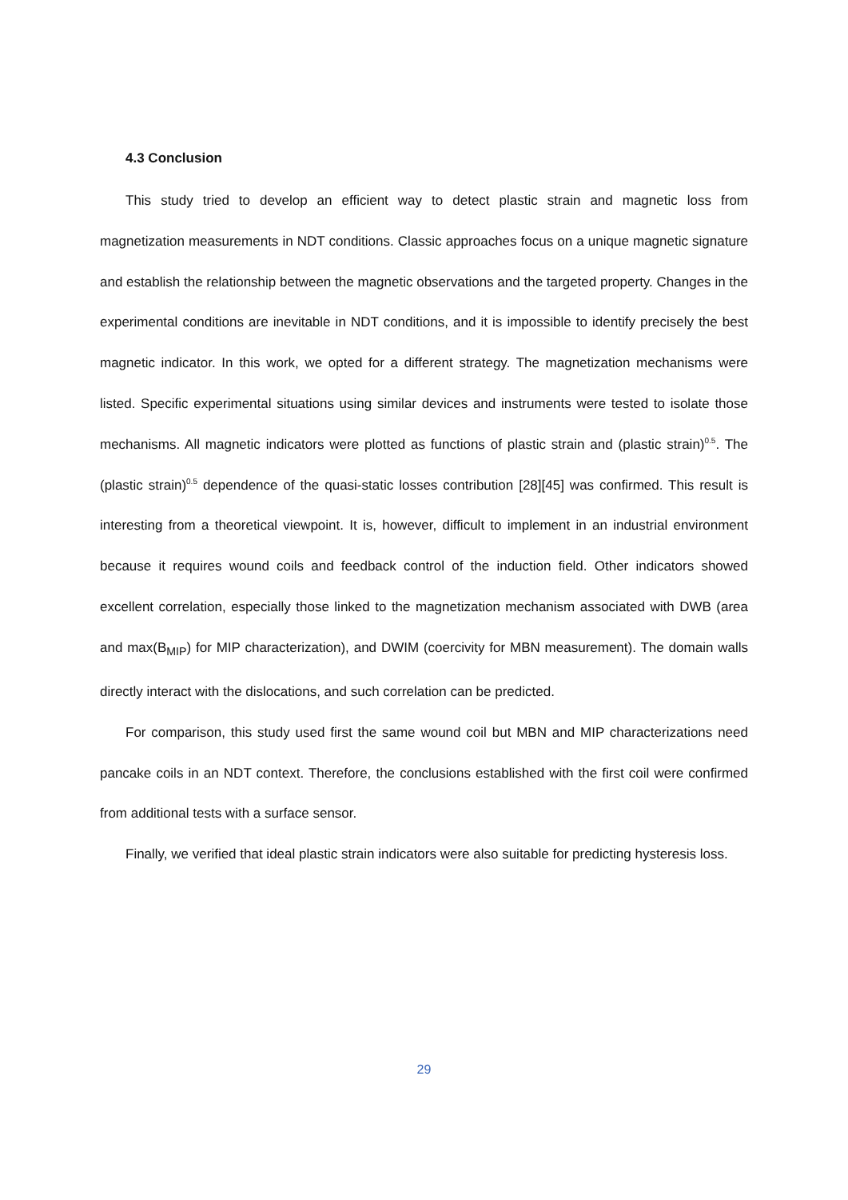4.3 Conclusion
This study tried to develop an efficient way to detect plastic strain and magnetic loss from magnetization measurements in NDT conditions. Classic approaches focus on a unique magnetic signature and establish the relationship between the magnetic observations and the targeted property. Changes in the experimental conditions are inevitable in NDT conditions, and it is impossible to identify precisely the best magnetic indicator. In this work, we opted for a different strategy. The magnetization mechanisms were listed. Specific experimental situations using similar devices and instruments were tested to isolate those mechanisms. All magnetic indicators were plotted as functions of plastic strain and (plastic strain)<sup>0.5</sup>. The (plastic strain)<sup>0.5</sup> dependence of the quasi-static losses contribution [28][45] was confirmed. This result is interesting from a theoretical viewpoint. It is, however, difficult to implement in an industrial environment because it requires wound coils and feedback control of the induction field. Other indicators showed excellent correlation, especially those linked to the magnetization mechanism associated with DWB (area and max(B<sub>MIP</sub>) for MIP characterization), and DWIM (coercivity for MBN measurement). The domain walls directly interact with the dislocations, and such correlation can be predicted.
For comparison, this study used first the same wound coil but MBN and MIP characterizations need pancake coils in an NDT context. Therefore, the conclusions established with the first coil were confirmed from additional tests with a surface sensor.
Finally, we verified that ideal plastic strain indicators were also suitable for predicting hysteresis loss.
29